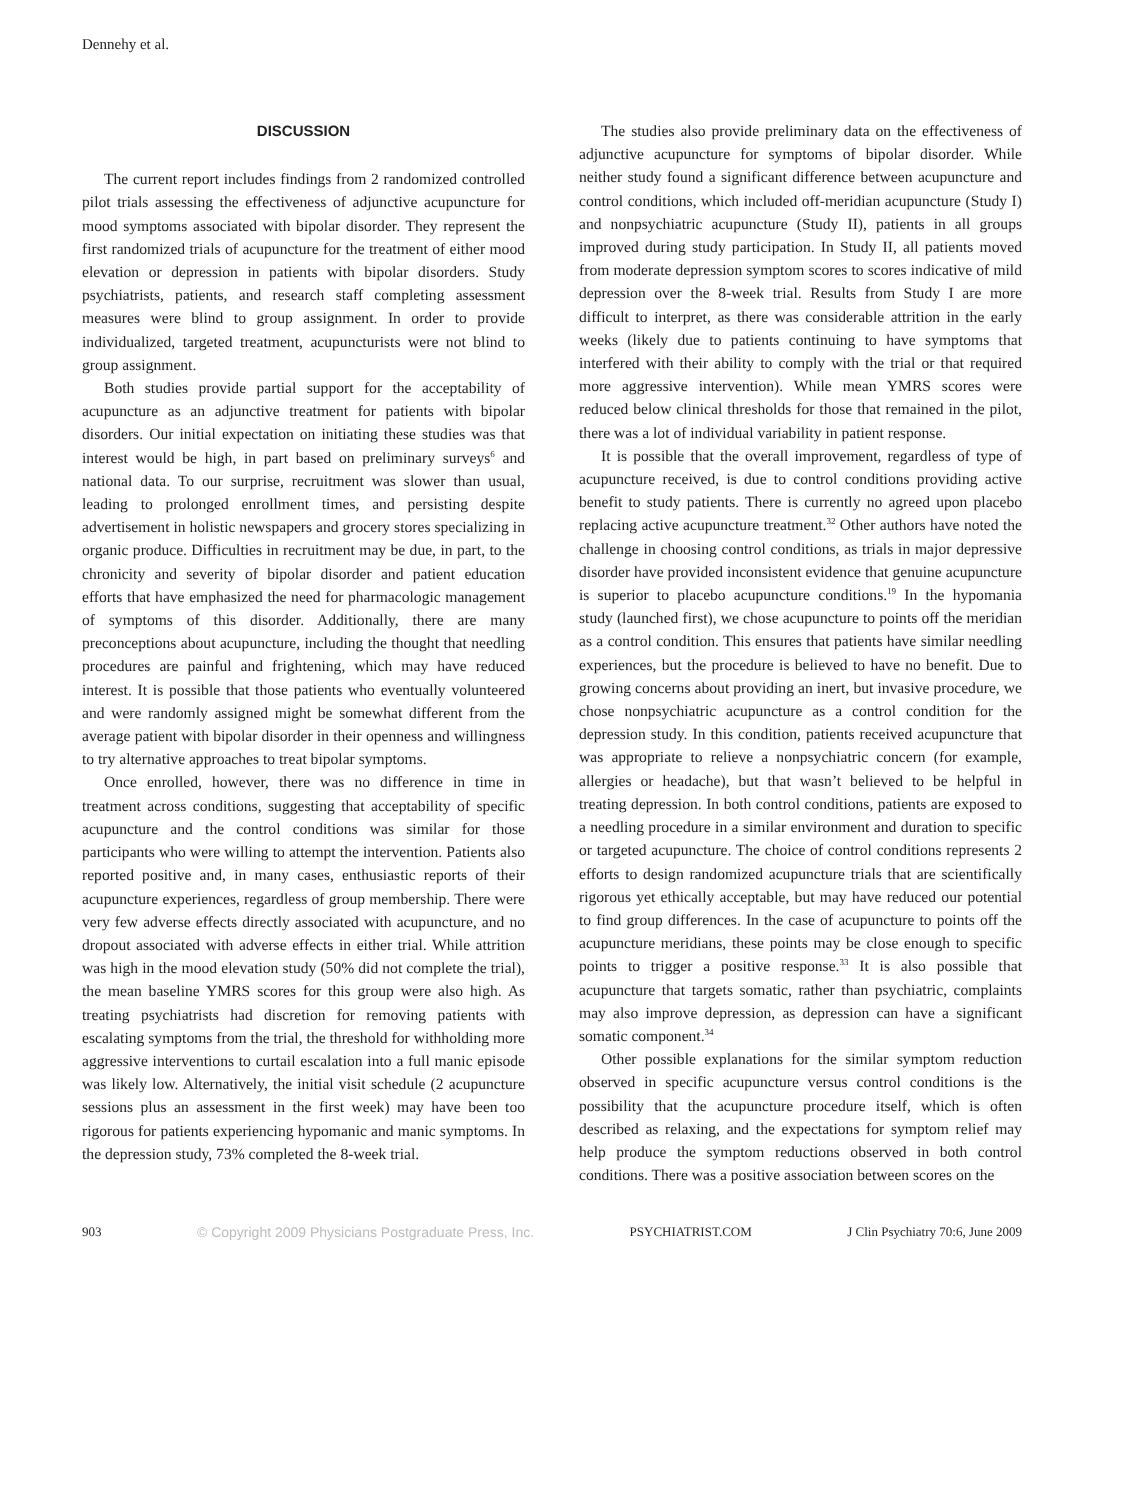Dennehy et al.
DISCUSSION
The current report includes findings from 2 randomized controlled pilot trials assessing the effectiveness of adjunctive acupuncture for mood symptoms associated with bipolar disorder. They represent the first randomized trials of acupuncture for the treatment of either mood elevation or depression in patients with bipolar disorders. Study psychiatrists, patients, and research staff completing assessment measures were blind to group assignment. In order to provide individualized, targeted treatment, acupuncturists were not blind to group assignment.
Both studies provide partial support for the acceptability of acupuncture as an adjunctive treatment for patients with bipolar disorders. Our initial expectation on initiating these studies was that interest would be high, in part based on preliminary surveys<sup>6</sup> and national data. To our surprise, recruitment was slower than usual, leading to prolonged enrollment times, and persisting despite advertisement in holistic newspapers and grocery stores specializing in organic produce. Difficulties in recruitment may be due, in part, to the chronicity and severity of bipolar disorder and patient education efforts that have emphasized the need for pharmacologic management of symptoms of this disorder. Additionally, there are many preconceptions about acupuncture, including the thought that needling procedures are painful and frightening, which may have reduced interest. It is possible that those patients who eventually volunteered and were randomly assigned might be somewhat different from the average patient with bipolar disorder in their openness and willingness to try alternative approaches to treat bipolar symptoms.
Once enrolled, however, there was no difference in time in treatment across conditions, suggesting that acceptability of specific acupuncture and the control conditions was similar for those participants who were willing to attempt the intervention. Patients also reported positive and, in many cases, enthusiastic reports of their acupuncture experiences, regardless of group membership. There were very few adverse effects directly associated with acupuncture, and no dropout associated with adverse effects in either trial. While attrition was high in the mood elevation study (50% did not complete the trial), the mean baseline YMRS scores for this group were also high. As treating psychiatrists had discretion for removing patients with escalating symptoms from the trial, the threshold for withholding more aggressive interventions to curtail escalation into a full manic episode was likely low. Alternatively, the initial visit schedule (2 acupuncture sessions plus an assessment in the first week) may have been too rigorous for patients experiencing hypomanic and manic symptoms. In the depression study, 73% completed the 8-week trial.
The studies also provide preliminary data on the effectiveness of adjunctive acupuncture for symptoms of bipolar disorder. While neither study found a significant difference between acupuncture and control conditions, which included off-meridian acupuncture (Study I) and nonpsychiatric acupuncture (Study II), patients in all groups improved during study participation. In Study II, all patients moved from moderate depression symptom scores to scores indicative of mild depression over the 8-week trial. Results from Study I are more difficult to interpret, as there was considerable attrition in the early weeks (likely due to patients continuing to have symptoms that interfered with their ability to comply with the trial or that required more aggressive intervention). While mean YMRS scores were reduced below clinical thresholds for those that remained in the pilot, there was a lot of individual variability in patient response.
It is possible that the overall improvement, regardless of type of acupuncture received, is due to control conditions providing active benefit to study patients. There is currently no agreed upon placebo replacing active acupuncture treatment.<sup>32</sup> Other authors have noted the challenge in choosing control conditions, as trials in major depressive disorder have provided inconsistent evidence that genuine acupuncture is superior to placebo acupuncture conditions.<sup>19</sup> In the hypomania study (launched first), we chose acupuncture to points off the meridian as a control condition. This ensures that patients have similar needling experiences, but the procedure is believed to have no benefit. Due to growing concerns about providing an inert, but invasive procedure, we chose nonpsychiatric acupuncture as a control condition for the depression study. In this condition, patients received acupuncture that was appropriate to relieve a nonpsychiatric concern (for example, allergies or headache), but that wasn’t believed to be helpful in treating depression. In both control conditions, patients are exposed to a needling procedure in a similar environment and duration to specific or targeted acupuncture. The choice of control conditions represents 2 efforts to design randomized acupuncture trials that are scientifically rigorous yet ethically acceptable, but may have reduced our potential to find group differences. In the case of acupuncture to points off the acupuncture meridians, these points may be close enough to specific points to trigger a positive response.<sup>33</sup> It is also possible that acupuncture that targets somatic, rather than psychiatric, complaints may also improve depression, as depression can have a significant somatic component.<sup>34</sup>
Other possible explanations for the similar symptom reduction observed in specific acupuncture versus control conditions is the possibility that the acupuncture procedure itself, which is often described as relaxing, and the expectations for symptom relief may help produce the symptom reductions observed in both control conditions. There was a positive association between scores on the
903 © Copyright 2009 Physicians Postgraduate Press, Inc. PSYCHIATRIST.COM J Clin Psychiatry 70:6, June 2009